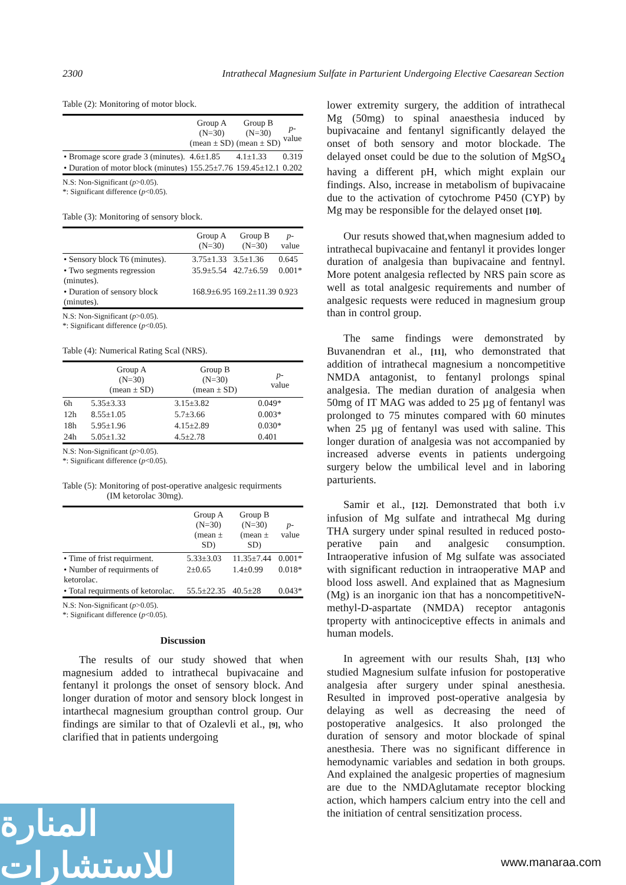2300 Intrathecal Magnesium Sulfate in Parturient Undergoing Elective Caesarean Section
Table (2): Monitoring of motor block.
| | Group A (N=30) (mean ± SD) | Group B (N=30) (mean ± SD) | p - value |
| --- | --- | --- | --- |
| • Bromage score grade 3 (minutes). | 4.6±1.85 | 4.1±1.33 | 0.319 |
| • Duration of motor block (minutes) | 155.25±7.76 | 159.45±12.1 | 0.202 |
N.S: Non-Significant (p>0.05).
*: Significant difference (p<0.05).
Table (3): Monitoring of sensory block.
| | Group A (N=30) | Group B (N=30) | p - value |
| --- | --- | --- | --- |
| • Sensory block T6 (minutes). | 3.75±1.33 | 3.5±1.36 | 0.645 |
| • Two segments regression (minutes). | 35.9±5.54 | 42.7±6.59 | 0.001* |
| • Duration of sensory block (minutes). | 168.9±6.95 | 169.2±11.39 | 0.923 |
N.S: Non-Significant (p>0.05).
*: Significant difference (p<0.05).
Table (4): Numerical Rating Scal (NRS).
| | Group A (N=30) (mean ± SD) | Group B (N=30) (mean ± SD) | p - value |
| --- | --- | --- | --- |
| 6h | 5.35±3.33 | 3.15±3.82 | 0.049* |
| 12h | 8.55±1.05 | 5.7±3.66 | 0.003* |
| 18h | 5.95±1.96 | 4.15±2.89 | 0.030* |
| 24h | 5.05±1.32 | 4.5±2.78 | 0.401 |
N.S: Non-Significant (p>0.05).
*: Significant difference (p<0.05).
Table (5): Monitoring of post-operative analgesic requirments
(IM ketorolac 30mg).
| | Group A (N=30) (mean ± SD) | Group B (N=30) (mean ± SD) | p - value |
| --- | --- | --- | --- |
| • Time of frist requirment. | 5.33±3.03 | 11.35±7.44 | 0.001* |
| • Number of requirments of ketorolac. | 2±0.65 | 1.4±0.99 | 0.018* |
| • Total requirments of ketorolac. | 55.5±22.35 | 40.5±28 | 0.043* |
N.S: Non-Significant (p>0.05).
*: Significant difference (p<0.05).
Discussion
The results of our study showed that when magnesium added to intrathecal bupivacaine and fentanyl it prolongs the onset of sensory block. And longer duration of motor and sensory block longest in intarthecal magnesium groupthan control group. Our findings are similar to that of Ozalevli et al., [9], who clarified that in patients undergoing
lower extremity surgery, the addition of intrathecal Mg (50mg) to spinal anaesthesia induced by bupivacaine and fentanyl significantly delayed the onset of both sensory and motor blockade. The delayed onset could be due to the solution of MgSO<sub>4</sub> having a different pH, which might explain our findings. Also, increase in metabolism of bupivacaine due to the activation of cytochrome P450 (CYP) by Mg may be responsible for the delayed onset [10].
Our resuts showed that,when magnesium added to intrathecal bupivacaine and fentanyl it provides longer duration of analgesia than bupivacaine and fentnyl. More potent analgesia reflected by NRS pain score as well as total analgesic requirements and number of analgesic requests were reduced in magnesium group than in control group.
The same findings were demonstrated by Buvanendran et al., [11], who demonstrated that addition of intrathecal magnesium a noncompetitive NMDA antagonist, to fentanyl prolongs spinal analgesia. The median duration of analgesia when 50mg of IT MAG was added to 25 µg of fentanyl was prolonged to 75 minutes compared with 60 minutes when 25 µg of fentanyl was used with saline. This longer duration of analgesia was not accompanied by increased adverse events in patients undergoing surgery below the umbilical level and in laboring parturients.
Samir et al., [12]. Demonstrated that both i.v infusion of Mg sulfate and intrathecal Mg during THA surgery under spinal resulted in reduced posto-perative pain and analgesic consumption. Intraoperative infusion of Mg sulfate was associated with significant reduction in intraoperative MAP and blood loss aswell. And explained that as Magnesium (Mg) is an inorganic ion that has a noncompetitiveN-methyl-D-aspartate (NMDA) receptor antagonis tproperty with antinociceptive effects in animals and human models.
In agreement with our results Shah, [13] who studied Magnesium sulfate infusion for postoperative analgesia after surgery under spinal anesthesia. Resulted in improved post-operative analgesia by delaying as well as decreasing the need of postoperative analgesics. It also prolonged the duration of sensory and motor blockade of spinal anesthesia. There was no significant difference in hemodynamic variables and sedation in both groups. And explained the analgesic properties of magnesium are due to the NMDAglutamate receptor blocking action, which hampers calcium entry into the cell and the initiation of central sensitization process.
المنارة للاستشارات
www.manaraa.com